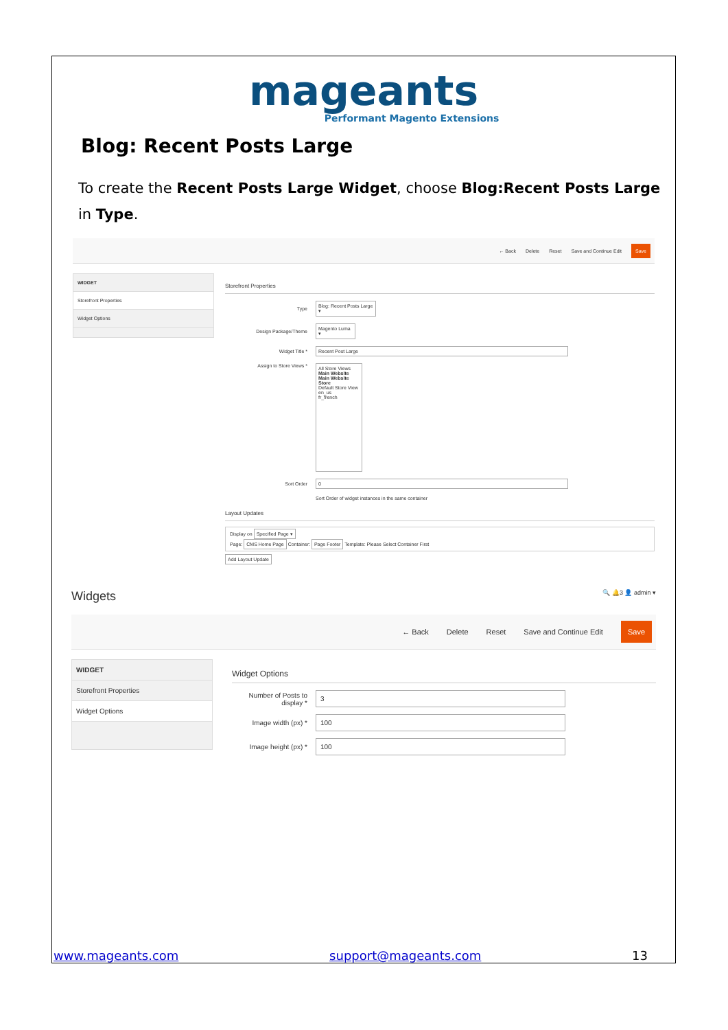mageants
Performant Magento Extensions
Blog: Recent Posts Large
To create the Recent Posts Large Widget, choose Blog:Recent Posts Large in Type.
← Back Delete Reset Save and Continue Edit Save
WIDGET
Storefront Properties
Widget Options
Storefront Properties
Type Blog: Recent Posts Large ▾
Design Package/Theme Magento Luma ▾
Widget Title * Recent Post Large
Assign to Store Views *
All Store Views
Main Website
Main Website Store
Default Store View
en_us
fr_french
Sort Order 0
Sort Order of widget instances in the same container
Layout Updates
Display on Specified Page ▾
Page: CMS Home Page Container: Page Footer Template: Please Select Container First
Add Layout Update
Widgets 🔍 🔔3 👤 admin ▾
← Back Delete Reset Save and Continue Edit Save
WIDGET
Storefront Properties
Widget Options
Widget Options
Number of Posts to display * 3
Image width (px) * 100
Image height (px) * 100
www.mageants.com support@mageants.com 13